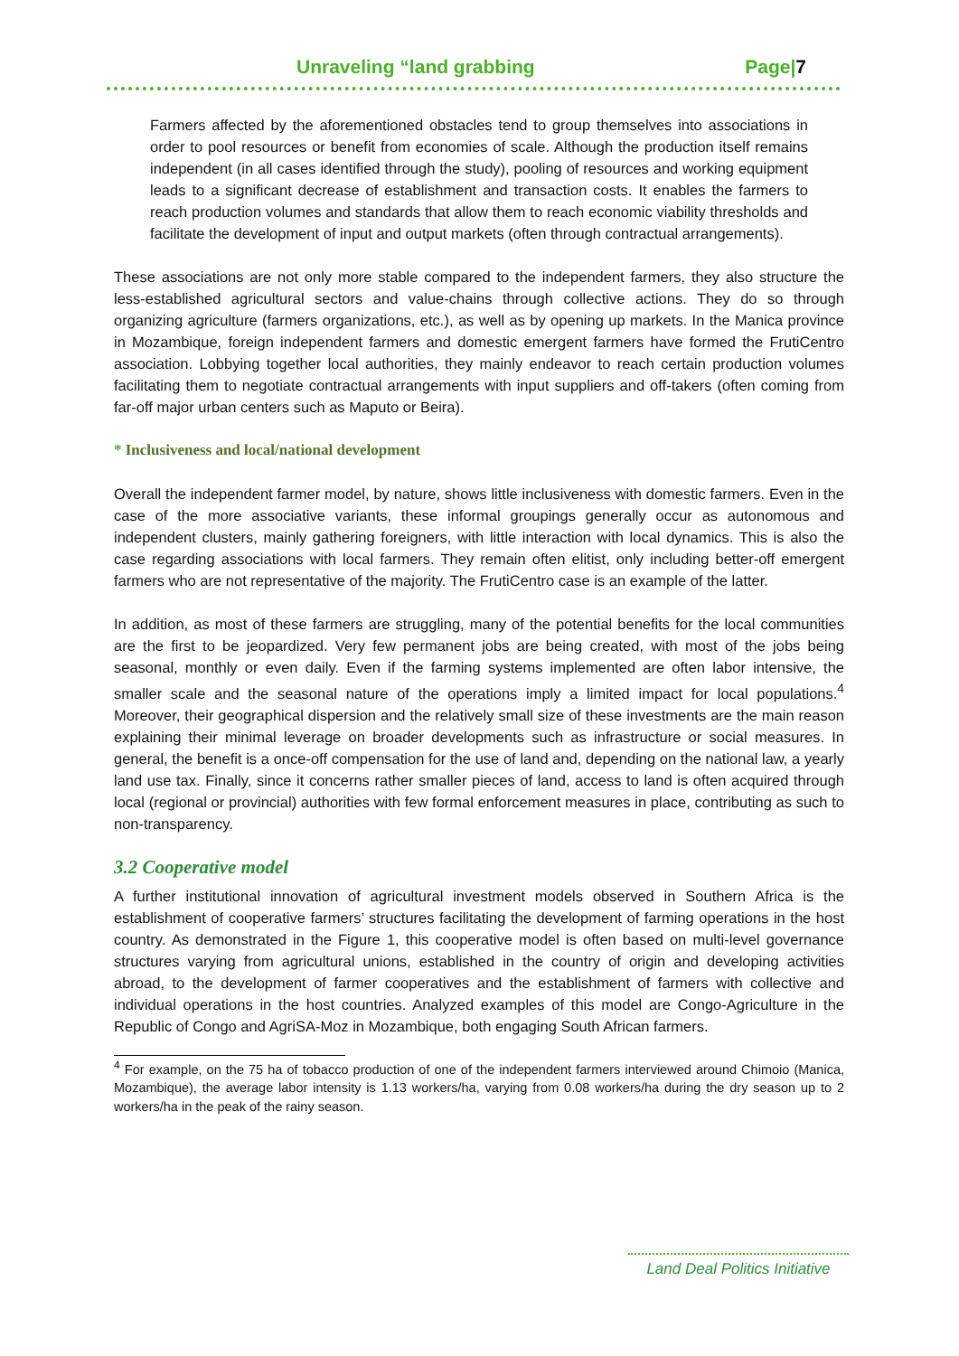Unraveling “land grabbing Page|7
Farmers affected by the aforementioned obstacles tend to group themselves into associations in order to pool resources or benefit from economies of scale. Although the production itself remains independent (in all cases identified through the study), pooling of resources and working equipment leads to a significant decrease of establishment and transaction costs. It enables the farmers to reach production volumes and standards that allow them to reach economic viability thresholds and facilitate the development of input and output markets (often through contractual arrangements).
These associations are not only more stable compared to the independent farmers, they also structure the less-established agricultural sectors and value-chains through collective actions. They do so through organizing agriculture (farmers organizations, etc.), as well as by opening up markets. In the Manica province in Mozambique, foreign independent farmers and domestic emergent farmers have formed the FrutiCentro association. Lobbying together local authorities, they mainly endeavor to reach certain production volumes facilitating them to negotiate contractual arrangements with input suppliers and off-takers (often coming from far-off major urban centers such as Maputo or Beira).
* Inclusiveness and local/national development
Overall the independent farmer model, by nature, shows little inclusiveness with domestic farmers. Even in the case of the more associative variants, these informal groupings generally occur as autonomous and independent clusters, mainly gathering foreigners, with little interaction with local dynamics. This is also the case regarding associations with local farmers. They remain often elitist, only including better-off emergent farmers who are not representative of the majority. The FrutiCentro case is an example of the latter.
In addition, as most of these farmers are struggling, many of the potential benefits for the local communities are the first to be jeopardized. Very few permanent jobs are being created, with most of the jobs being seasonal, monthly or even daily. Even if the farming systems implemented are often labor intensive, the smaller scale and the seasonal nature of the operations imply a limited impact for local populations.<sup>4</sup> Moreover, their geographical dispersion and the relatively small size of these investments are the main reason explaining their minimal leverage on broader developments such as infrastructure or social measures. In general, the benefit is a once-off compensation for the use of land and, depending on the national law, a yearly land use tax. Finally, since it concerns rather smaller pieces of land, access to land is often acquired through local (regional or provincial) authorities with few formal enforcement measures in place, contributing as such to non-transparency.
3.2 Cooperative model
A further institutional innovation of agricultural investment models observed in Southern Africa is the establishment of cooperative farmers’ structures facilitating the development of farming operations in the host country. As demonstrated in the Figure 1, this cooperative model is often based on multi-level governance structures varying from agricultural unions, established in the country of origin and developing activities abroad, to the development of farmer cooperatives and the establishment of farmers with collective and individual operations in the host countries. Analyzed examples of this model are Congo-Agriculture in the Republic of Congo and AgriSA-Moz in Mozambique, both engaging South African farmers.
<sup>4</sup> For example, on the 75 ha of tobacco production of one of the independent farmers interviewed around Chimoio (Manica, Mozambique), the average labor intensity is 1.13 workers/ha, varying from 0.08 workers/ha during the dry season up to 2 workers/ha in the peak of the rainy season.
Land Deal Politics Initiative